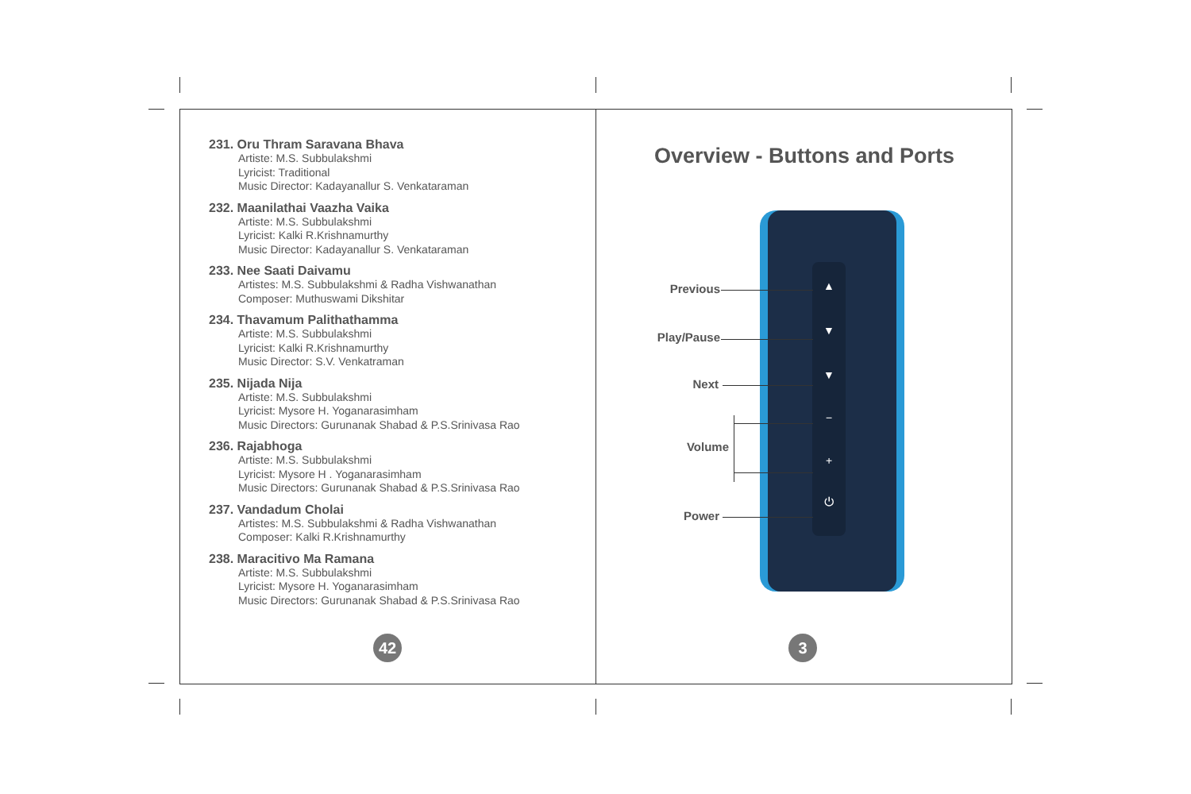231. Oru Thram Saravana Bhava
Artiste: M.S. Subbulakshmi
Lyricist: Traditional
Music Director: Kadayanallur S. Venkataraman
232. Maanilathai Vaazha Vaika
Artiste: M.S. Subbulakshmi
Lyricist: Kalki R.Krishnamurthy
Music Director: Kadayanallur S. Venkataraman
233. Nee Saati Daivamu
Artistes: M.S. Subbulakshmi & Radha Vishwanathan
Composer: Muthuswami Dikshitar
234. Thavamum Palithathamma
Artiste: M.S. Subbulakshmi
Lyricist: Kalki R.Krishnamurthy
Music Director: S.V. Venkatraman
235. Nijada Nija
Artiste: M.S. Subbulakshmi
Lyricist: Mysore H. Yoganarasimham
Music Directors: Gurunanak Shabad & P.S.Srinivasa Rao
236. Rajabhoga
Artiste: M.S. Subbulakshmi
Lyricist: Mysore H . Yoganarasimham
Music Directors: Gurunanak Shabad & P.S.Srinivasa Rao
237. Vandadum Cholai
Artistes: M.S. Subbulakshmi & Radha Vishwanathan
Composer: Kalki R.Krishnamurthy
238. Maracitivo Ma Ramana
Artiste: M.S. Subbulakshmi
Lyricist: Mysore H. Yoganarasimham
Music Directors: Gurunanak Shabad & P.S.Srinivasa Rao
42
Overview - Buttons and Ports
▲
▼
▼
−
+
⏻
Previous
Play/Pause
Next
Volume
Power
3